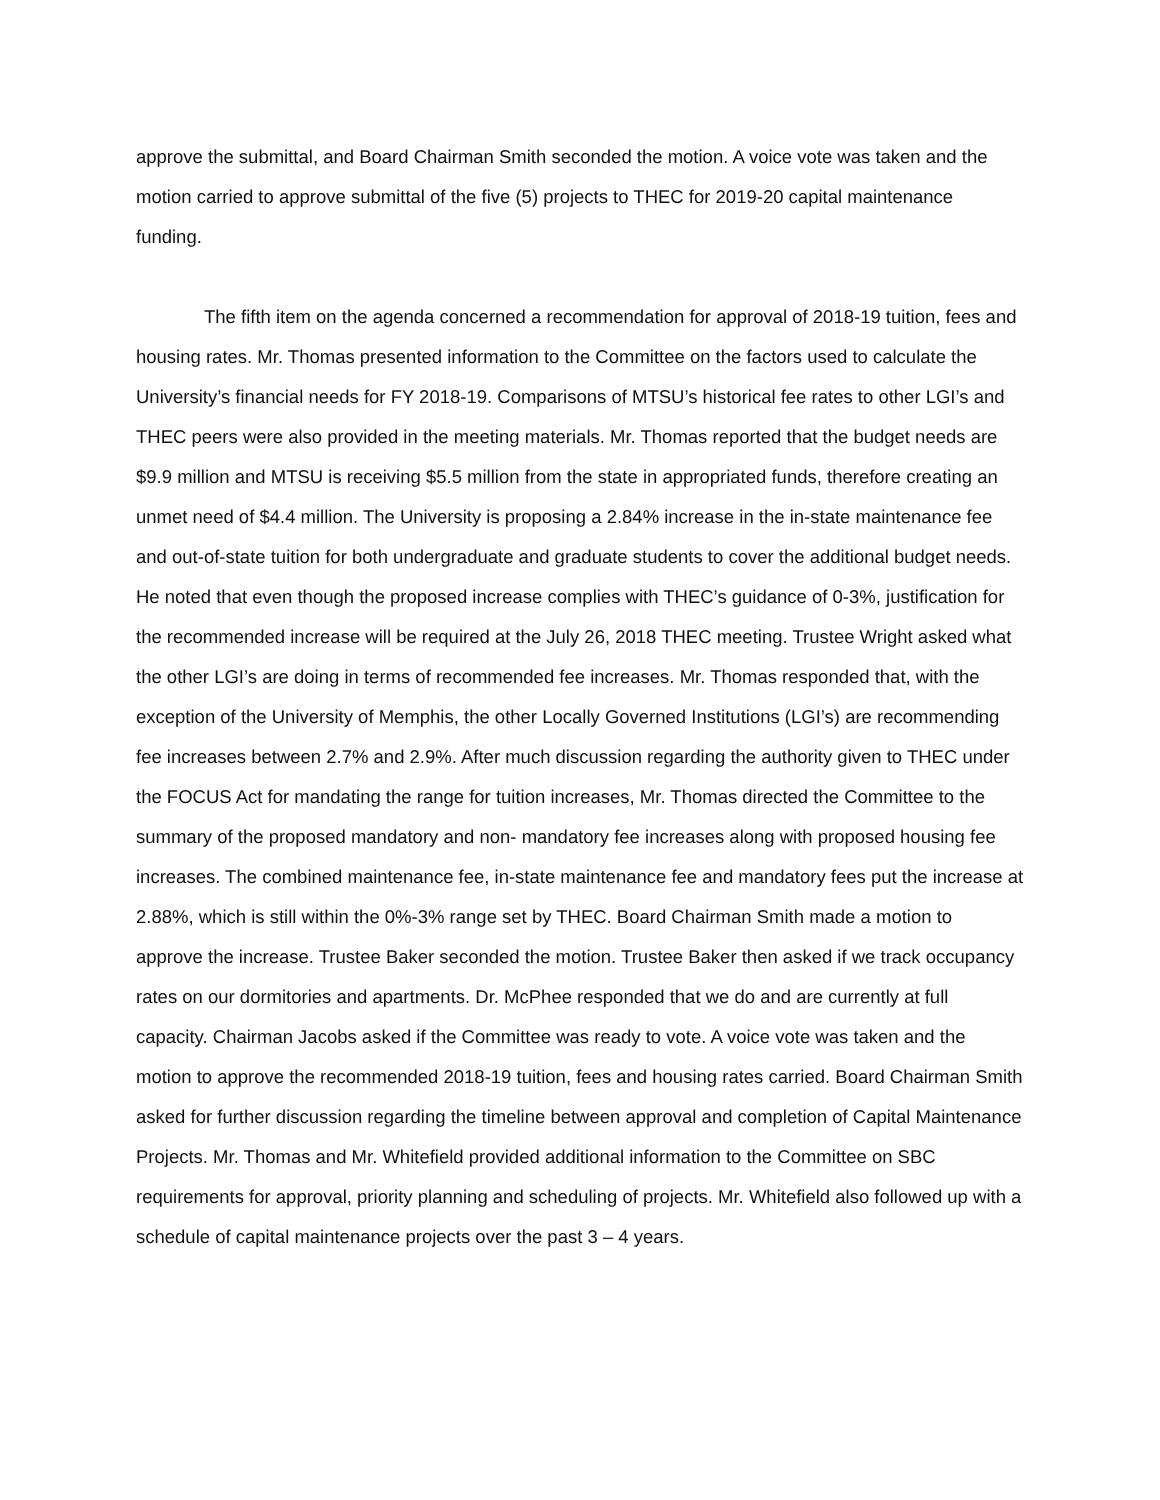approve the submittal, and Board Chairman Smith seconded the motion. A voice vote was taken and the motion carried to approve submittal of the five (5) projects to THEC for 2019-20 capital maintenance funding.
The fifth item on the agenda concerned a recommendation for approval of 2018-19 tuition, fees and housing rates. Mr. Thomas presented information to the Committee on the factors used to calculate the University’s financial needs for FY 2018-19. Comparisons of MTSU’s historical fee rates to other LGI’s and THEC peers were also provided in the meeting materials. Mr. Thomas reported that the budget needs are $9.9 million and MTSU is receiving $5.5 million from the state in appropriated funds, therefore creating an unmet need of $4.4 million. The University is proposing a 2.84% increase in the in-state maintenance fee and out-of-state tuition for both undergraduate and graduate students to cover the additional budget needs. He noted that even though the proposed increase complies with THEC’s guidance of 0-3%, justification for the recommended increase will be required at the July 26, 2018 THEC meeting. Trustee Wright asked what the other LGI’s are doing in terms of recommended fee increases. Mr. Thomas responded that, with the exception of the University of Memphis, the other Locally Governed Institutions (LGI’s) are recommending fee increases between 2.7% and 2.9%. After much discussion regarding the authority given to THEC under the FOCUS Act for mandating the range for tuition increases, Mr. Thomas directed the Committee to the summary of the proposed mandatory and non- mandatory fee increases along with proposed housing fee increases. The combined maintenance fee, in-state maintenance fee and mandatory fees put the increase at 2.88%, which is still within the 0%-3% range set by THEC. Board Chairman Smith made a motion to approve the increase. Trustee Baker seconded the motion. Trustee Baker then asked if we track occupancy rates on our dormitories and apartments. Dr. McPhee responded that we do and are currently at full capacity. Chairman Jacobs asked if the Committee was ready to vote. A voice vote was taken and the motion to approve the recommended 2018-19 tuition, fees and housing rates carried. Board Chairman Smith asked for further discussion regarding the timeline between approval and completion of Capital Maintenance Projects. Mr. Thomas and Mr. Whitefield provided additional information to the Committee on SBC requirements for approval, priority planning and scheduling of projects. Mr. Whitefield also followed up with a schedule of capital maintenance projects over the past 3 – 4 years.